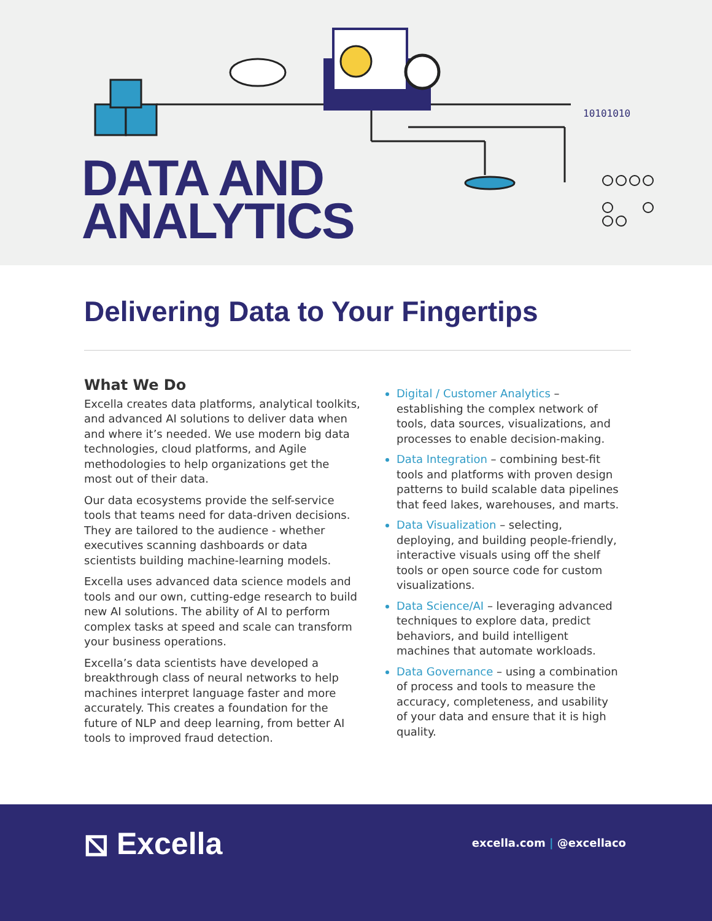10101010
DATA AND
ANALYTICS
Delivering Data to Your Fingertips
What We Do
Excella creates data platforms, analytical toolkits, and advanced AI solutions to deliver data when and where it’s needed. We use modern big data technologies, cloud platforms, and Agile methodologies to help organizations get the most out of their data.
Our data ecosystems provide the self-service tools that teams need for data-driven decisions. They are tailored to the audience - whether executives scanning dashboards or data scientists building machine-learning models.
Excella uses advanced data science models and tools and our own, cutting-edge research to build new AI solutions. The ability of AI to perform complex tasks at speed and scale can transform your business operations.
Excella’s data scientists have developed a breakthrough class of neural networks to help machines interpret language faster and more accurately. This creates a foundation for the future of NLP and deep learning, from better AI tools to improved fraud detection.
Digital / Customer Analytics – establishing the complex network of tools, data sources, visualizations, and processes to enable decision-making.
Data Integration – combining best-fit tools and platforms with proven design patterns to build scalable data pipelines that feed lakes, warehouses, and marts.
Data Visualization – selecting, deploying, and building people-friendly, interactive visuals using off the shelf tools or open source code for custom visualizations.
Data Science/AI – leveraging advanced techniques to explore data, predict behaviors, and build intelligent machines that automate workloads.
Data Governance – using a combination of process and tools to measure the accuracy, completeness, and usability of your data and ensure that it is high quality.
⧅ Excella excella.com | @excellaco